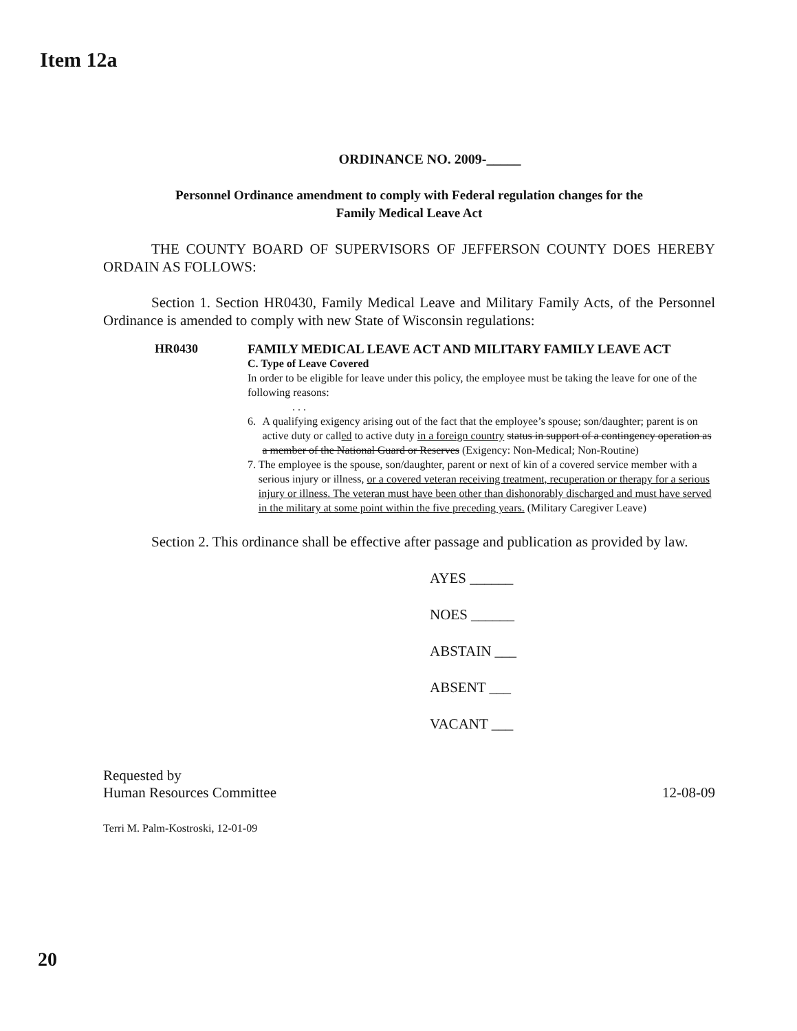Item 12a
ORDINANCE NO. 2009-_____
Personnel Ordinance amendment to comply with Federal regulation changes for the
Family Medical Leave Act
THE COUNTY BOARD OF SUPERVISORS OF JEFFERSON COUNTY DOES HEREBY ORDAIN AS FOLLOWS:
Section 1. Section HR0430, Family Medical Leave and Military Family Acts, of the Personnel Ordinance is amended to comply with new State of Wisconsin regulations:
HR0430 FAMILY MEDICAL LEAVE ACT AND MILITARY FAMILY LEAVE ACT
C. Type of Leave Covered
In order to be eligible for leave under this policy, the employee must be taking the leave for one of the following reasons:
. . .
6. A qualifying exigency arising out of the fact that the employee’s spouse; son/daughter; parent is on active duty or called to active duty in a foreign country status in support of a contingency operation as a member of the National Guard or Reserves (Exigency: Non-Medical; Non-Routine)
7. The employee is the spouse, son/daughter, parent or next of kin of a covered service member with a serious injury or illness, or a covered veteran receiving treatment, recuperation or therapy for a serious injury or illness. The veteran must have been other than dishonorably discharged and must have served in the military at some point within the five preceding years. (Military Caregiver Leave)
Section 2. This ordinance shall be effective after passage and publication as provided by law.
AYES ______
NOES ______
ABSTAIN ___
ABSENT ___
VACANT ___
Requested by
Human Resources Committee
12-08-09
Terri M. Palm-Kostroski, 12-01-09
20